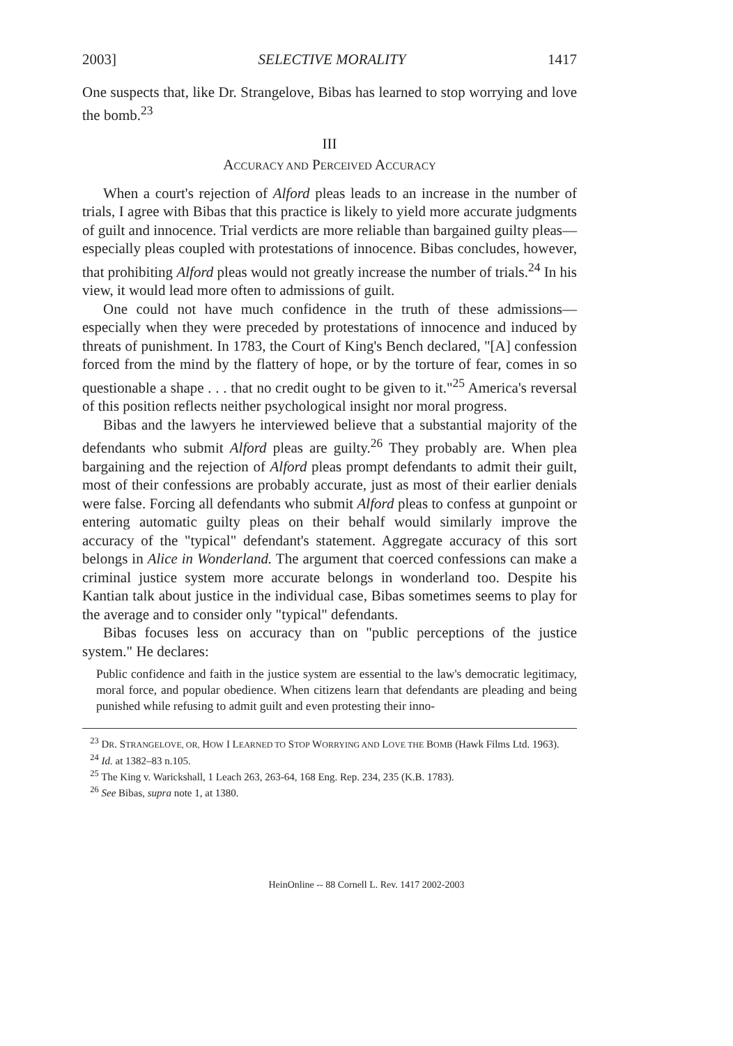2003] SELECTIVE MORALITY 1417
One suspects that, like Dr. Strangelove, Bibas has learned to stop worrying and love the bomb.<sup>23</sup>
III
ACCURACY AND PERCEIVED ACCURACY
When a court's rejection of Alford pleas leads to an increase in the number of trials, I agree with Bibas that this practice is likely to yield more accurate judgments of guilt and innocence. Trial verdicts are more reliable than bargained guilty pleas—especially pleas coupled with protestations of innocence. Bibas concludes, however, that prohibiting Alford pleas would not greatly increase the number of trials.<sup>24</sup> In his view, it would lead more often to admissions of guilt.
One could not have much confidence in the truth of these admissions—especially when they were preceded by protestations of innocence and induced by threats of punishment. In 1783, the Court of King's Bench declared, "[A] confession forced from the mind by the flattery of hope, or by the torture of fear, comes in so questionable a shape . . . that no credit ought to be given to it."<sup>25</sup> America's reversal of this position reflects neither psychological insight nor moral progress.
Bibas and the lawyers he interviewed believe that a substantial majority of the defendants who submit Alford pleas are guilty.<sup>26</sup> They probably are. When plea bargaining and the rejection of Alford pleas prompt defendants to admit their guilt, most of their confessions are probably accurate, just as most of their earlier denials were false. Forcing all defendants who submit Alford pleas to confess at gunpoint or entering automatic guilty pleas on their behalf would similarly improve the accuracy of the "typical" defendant's statement. Aggregate accuracy of this sort belongs in Alice in Wonderland. The argument that coerced confessions can make a criminal justice system more accurate belongs in wonderland too. Despite his Kantian talk about justice in the individual case, Bibas sometimes seems to play for the average and to consider only "typical" defendants.
Bibas focuses less on accuracy than on "public perceptions of the justice system." He declares:
Public confidence and faith in the justice system are essential to the law's democratic legitimacy, moral force, and popular obedience. When citizens learn that defendants are pleading and being punished while refusing to admit guilt and even protesting their inno-
<sup>23</sup> DR. STRANGELOVE, OR, HOW I LEARNED TO STOP WORRYING AND LOVE THE BOMB (Hawk Films Ltd. 1963).
<sup>24</sup> Id. at 1382–83 n.105.
<sup>25</sup> The King v. Warickshall, 1 Leach 263, 263-64, 168 Eng. Rep. 234, 235 (K.B. 1783).
<sup>26</sup> See Bibas, supra note 1, at 1380.
HeinOnline -- 88 Cornell L. Rev. 1417 2002-2003